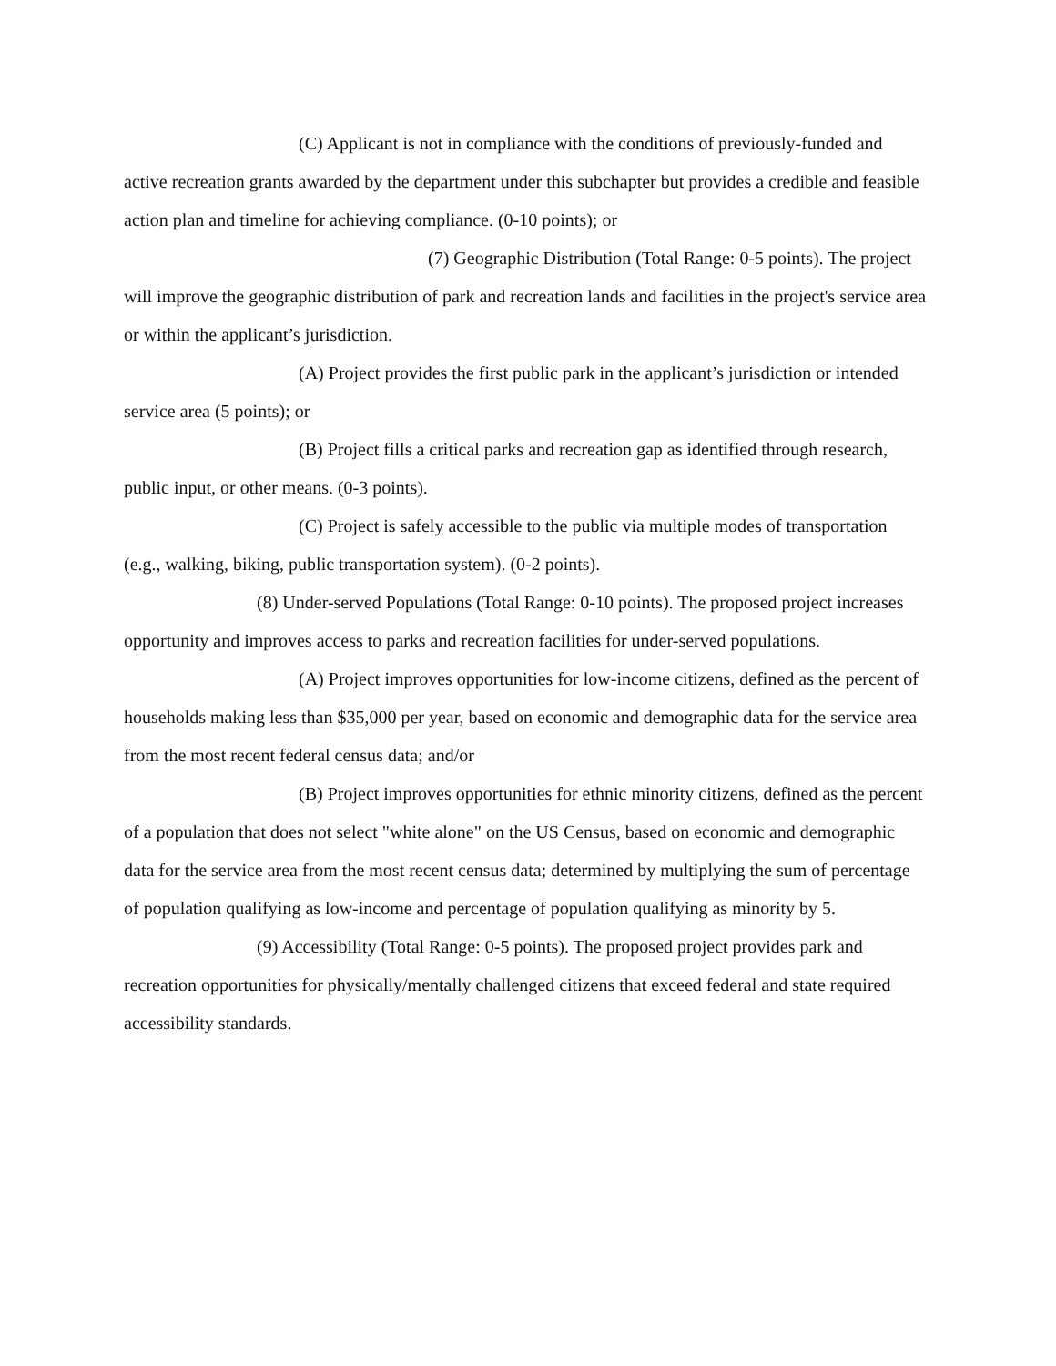(C) Applicant is not in compliance with the conditions of previously-funded and active recreation grants awarded by the department under this subchapter but provides a credible and feasible action plan and timeline for achieving compliance. (0-10 points); or
(7) Geographic Distribution (Total Range: 0-5 points). The project will improve the geographic distribution of park and recreation lands and facilities in the project's service area or within the applicant’s jurisdiction.
(A) Project provides the first public park in the applicant’s jurisdiction or intended service area (5 points); or
(B) Project fills a critical parks and recreation gap as identified through research, public input, or other means. (0-3 points).
(C) Project is safely accessible to the public via multiple modes of transportation (e.g., walking, biking, public transportation system). (0-2 points).
(8) Under-served Populations (Total Range: 0-10 points). The proposed project increases opportunity and improves access to parks and recreation facilities for under-served populations.
(A) Project improves opportunities for low-income citizens, defined as the percent of households making less than $35,000 per year, based on economic and demographic data for the service area from the most recent federal census data; and/or
(B) Project improves opportunities for ethnic minority citizens, defined as the percent of a population that does not select "white alone" on the US Census, based on economic and demographic data for the service area from the most recent census data; determined by multiplying the sum of percentage of population qualifying as low-income and percentage of population qualifying as minority by 5.
(9) Accessibility (Total Range: 0-5 points). The proposed project provides park and recreation opportunities for physically/mentally challenged citizens that exceed federal and state required accessibility standards.